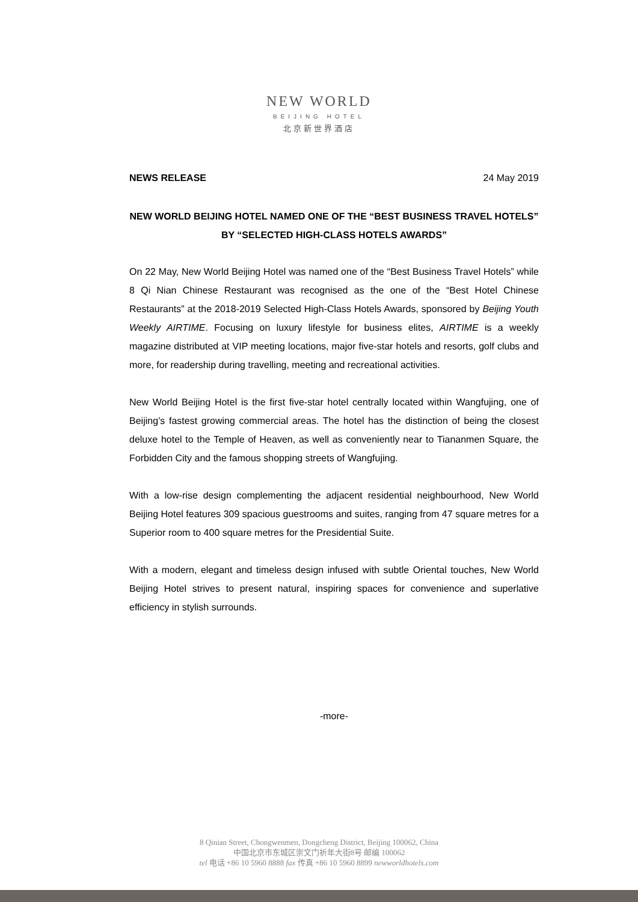NEW WORLD
BEIJING HOTEL
北京新世界酒店
NEWS RELEASE 24 May 2019
NEW WORLD BEIJING HOTEL NAMED ONE OF THE “BEST BUSINESS TRAVEL HOTELS” BY “SELECTED HIGH-CLASS HOTELS AWARDS”
On 22 May, New World Beijing Hotel was named one of the “Best Business Travel Hotels” while 8 Qi Nian Chinese Restaurant was recognised as the one of the “Best Hotel Chinese Restaurants” at the 2018-2019 Selected High-Class Hotels Awards, sponsored by Beijing Youth Weekly AIRTIME. Focusing on luxury lifestyle for business elites, AIRTIME is a weekly magazine distributed at VIP meeting locations, major five-star hotels and resorts, golf clubs and more, for readership during travelling, meeting and recreational activities.
New World Beijing Hotel is the first five-star hotel centrally located within Wangfujing, one of Beijing’s fastest growing commercial areas. The hotel has the distinction of being the closest deluxe hotel to the Temple of Heaven, as well as conveniently near to Tiananmen Square, the Forbidden City and the famous shopping streets of Wangfujing.
With a low-rise design complementing the adjacent residential neighbourhood, New World Beijing Hotel features 309 spacious guestrooms and suites, ranging from 47 square metres for a Superior room to 400 square metres for the Presidential Suite.
With a modern, elegant and timeless design infused with subtle Oriental touches, New World Beijing Hotel strives to present natural, inspiring spaces for convenience and superlative efficiency in stylish surrounds.
-more-
8 Qinian Street, Chongwenmen, Dongcheng District, Beijing 100062, China
中国北京市东城区崇文门祈年大街8号 邮编 100062
tel 电话 +86 10 5960 8888 fax 传真 +86 10 5960 8899 newworldhotels.com